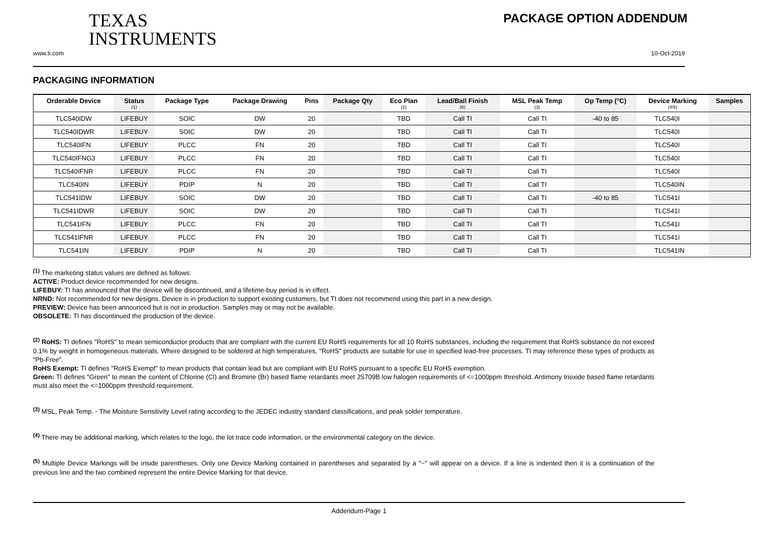TEXAS
INSTRUMENTS
PACKAGE OPTION ADDENDUM
www.ti.com 10-Oct-2019
PACKAGING INFORMATION
| Orderable Device | Status (1) | Package Type | Package Drawing | Pins | Package Qty | Eco Plan (2) | Lead/Ball Finish (6) | MSL Peak Temp (3) | Op Temp (°C) | Device Marking (4/5) | Samples |
| --- | --- | --- | --- | --- | --- | --- | --- | --- | --- | --- | --- |
| TLC540IDW | LIFEBUY | SOIC | DW | 20 | | TBD | Call TI | Call TI | -40 to 85 | TLC540I | |
| TLC540IDWR | LIFEBUY | SOIC | DW | 20 | | TBD | Call TI | Call TI | | TLC540I | |
| TLC540IFN | LIFEBUY | PLCC | FN | 20 | | TBD | Call TI | Call TI | | TLC540I | |
| TLC540IFNG3 | LIFEBUY | PLCC | FN | 20 | | TBD | Call TI | Call TI | | TLC540I | |
| TLC540IFNR | LIFEBUY | PLCC | FN | 20 | | TBD | Call TI | Call TI | | TLC540I | |
| TLC540IN | LIFEBUY | PDIP | N | 20 | | TBD | Call TI | Call TI | | TLC540IN | |
| TLC541IDW | LIFEBUY | SOIC | DW | 20 | | TBD | Call TI | Call TI | -40 to 85 | TLC541I | |
| TLC541IDWR | LIFEBUY | SOIC | DW | 20 | | TBD | Call TI | Call TI | | TLC541I | |
| TLC541IFN | LIFEBUY | PLCC | FN | 20 | | TBD | Call TI | Call TI | | TLC541I | |
| TLC541IFNR | LIFEBUY | PLCC | FN | 20 | | TBD | Call TI | Call TI | | TLC541I | |
| TLC541IN | LIFEBUY | PDIP | N | 20 | | TBD | Call TI | Call TI | | TLC541IN | |
<sup>(1)</sup> The marketing status values are defined as follows:
ACTIVE: Product device recommended for new designs.
LIFEBUY: TI has announced that the device will be discontinued, and a lifetime-buy period is in effect.
NRND: Not recommended for new designs. Device is in production to support existing customers, but TI does not recommend using this part in a new design.
PREVIEW: Device has been announced but is not in production. Samples may or may not be available.
OBSOLETE: TI has discontinued the production of the device.
<sup>(2)</sup> RoHS: TI defines "RoHS" to mean semiconductor products that are compliant with the current EU RoHS requirements for all 10 RoHS substances, including the requirement that RoHS substance do not exceed 0.1% by weight in homogeneous materials. Where designed to be soldered at high temperatures, "RoHS" products are suitable for use in specified lead-free processes. TI may reference these types of products as "Pb-Free".
RoHS Exempt: TI defines "RoHS Exempt" to mean products that contain lead but are compliant with EU RoHS pursuant to a specific EU RoHS exemption.
Green: TI defines "Green" to mean the content of Chlorine (Cl) and Bromine (Br) based flame retardants meet JS709B low halogen requirements of <=1000ppm threshold. Antimony trioxide based flame retardants must also meet the <=1000ppm threshold requirement.
<sup>(3)</sup> MSL, Peak Temp. - The Moisture Sensitivity Level rating according to the JEDEC industry standard classifications, and peak solder temperature.
<sup>(4)</sup> There may be additional marking, which relates to the logo, the lot trace code information, or the environmental category on the device.
<sup>(5)</sup> Multiple Device Markings will be inside parentheses. Only one Device Marking contained in parentheses and separated by a "~" will appear on a device. If a line is indented then it is a continuation of the previous line and the two combined represent the entire Device Marking for that device.
Addendum-Page 1